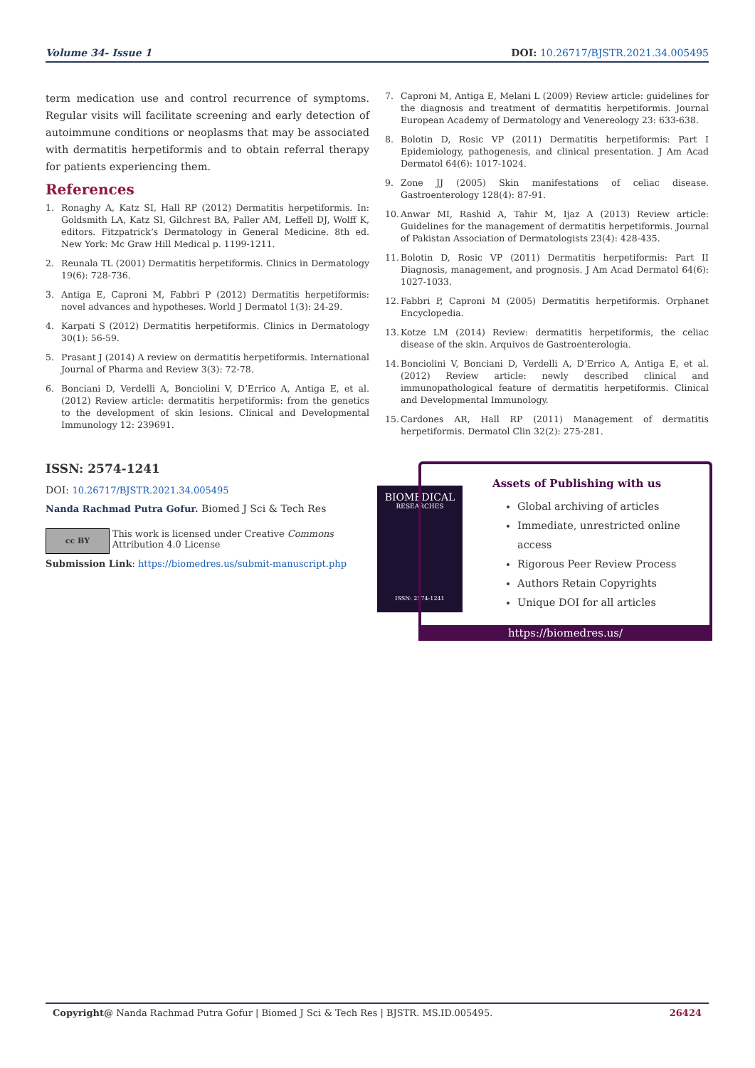Volume 34- Issue 1 DOI: 10.26717/BJSTR.2021.34.005495
term medication use and control recurrence of symptoms. Regular visits will facilitate screening and early detection of autoimmune conditions or neoplasms that may be associated with dermatitis herpetiformis and to obtain referral therapy for patients experiencing them.
References
1. Ronaghy A, Katz SI, Hall RP (2012) Dermatitis herpetiformis. In: Goldsmith LA, Katz SI, Gilchrest BA, Paller AM, Leffell DJ, Wolff K, editors. Fitzpatrick’s Dermatology in General Medicine. 8th ed. New York: Mc Graw Hill Medical p. 1199-1211.
2. Reunala TL (2001) Dermatitis herpetiformis. Clinics in Dermatology 19(6): 728-736.
3. Antiga E, Caproni M, Fabbri P (2012) Dermatitis herpetiformis: novel advances and hypotheses. World J Dermatol 1(3): 24-29.
4. Karpati S (2012) Dermatitis herpetiformis. Clinics in Dermatology 30(1): 56-59.
5. Prasant J (2014) A review on dermatitis herpetiformis. International Journal of Pharma and Review 3(3): 72-78.
6. Bonciani D, Verdelli A, Bonciolini V, D’Errico A, Antiga E, et al. (2012) Review article: dermatitis herpetiformis: from the genetics to the development of skin lesions. Clinical and Developmental Immunology 12: 239691.
7. Caproni M, Antiga E, Melani L (2009) Review article: guidelines for the diagnosis and treatment of dermatitis herpetiformis. Journal European Academy of Dermatology and Venereology 23: 633-638.
8. Bolotin D, Rosic VP (2011) Dermatitis herpetiformis: Part I Epidemiology, pathogenesis, and clinical presentation. J Am Acad Dermatol 64(6): 1017-1024.
9. Zone JJ (2005) Skin manifestations of celiac disease. Gastroenterology 128(4): 87-91.
10. Anwar MI, Rashid A, Tahir M, Ijaz A (2013) Review article: Guidelines for the management of dermatitis herpetiformis. Journal of Pakistan Association of Dermatologists 23(4): 428-435.
11. Bolotin D, Rosic VP (2011) Dermatitis herpetiformis: Part II Diagnosis, management, and prognosis. J Am Acad Dermatol 64(6): 1027-1033.
12. Fabbri P, Caproni M (2005) Dermatitis herpetiformis. Orphanet Encyclopedia.
13. Kotze LM (2014) Review: dermatitis herpetiformis, the celiac disease of the skin. Arquivos de Gastroenterologia.
14. Bonciolini V, Bonciani D, Verdelli A, D’Errico A, Antiga E, et al. (2012) Review article: newly described clinical and immunopathological feature of dermatitis herpetiformis. Clinical and Developmental Immunology.
15. Cardones AR, Hall RP (2011) Management of dermatitis herpetiformis. Dermatol Clin 32(2): 275-281.
ISSN: 2574-1241
DOI: 10.26717/BJSTR.2021.34.005495
Nanda Rachmad Putra Gofur. Biomed J Sci & Tech Res
cc BY
This work is licensed under Creative Commons Attribution 4.0 License
Submission Link: https://biomedres.us/submit-manuscript.php
BIOMEDICAL
RESEARCHES
ISSN: 2574-1241
Assets of Publishing with us
Global archiving of articles
Immediate, unrestricted online access
Rigorous Peer Review Process
Authors Retain Copyrights
Unique DOI for all articles
https://biomedres.us/
Copyright@ Nanda Rachmad Putra Gofur | Biomed J Sci & Tech Res | BJSTR. MS.ID.005495. 26424